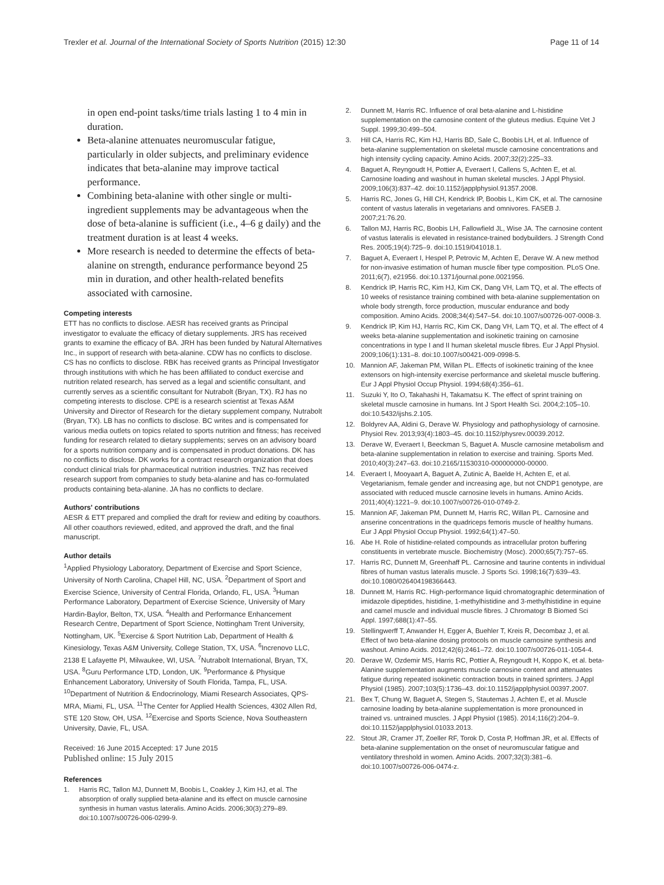Trexler et al. Journal of the International Society of Sports Nutrition (2015) 12:30 Page 11 of 14
in open end-point tasks/time trials lasting 1 to 4 min in duration.
Beta-alanine attenuates neuromuscular fatigue, particularly in older subjects, and preliminary evidence indicates that beta-alanine may improve tactical performance.
Combining beta-alanine with other single or multi-ingredient supplements may be advantageous when the dose of beta-alanine is sufficient (i.e., 4–6 g daily) and the treatment duration is at least 4 weeks.
More research is needed to determine the effects of beta-alanine on strength, endurance performance beyond 25 min in duration, and other health-related benefits associated with carnosine.
Competing interests
ETT has no conflicts to disclose. AESR has received grants as Principal investigator to evaluate the efficacy of dietary supplements. JRS has received grants to examine the efficacy of BA. JRH has been funded by Natural Alternatives Inc., in support of research with beta-alanine. CDW has no conflicts to disclose. CS has no conflicts to disclose. RBK has received grants as Principal Investigator through institutions with which he has been affiliated to conduct exercise and nutrition related research, has served as a legal and scientific consultant, and currently serves as a scientific consultant for Nutrabolt (Bryan, TX). RJ has no competing interests to disclose. CPE is a research scientist at Texas A&M University and Director of Research for the dietary supplement company, Nutrabolt (Bryan, TX). LB has no conflicts to disclose. BC writes and is compensated for various media outlets on topics related to sports nutrition and fitness; has received funding for research related to dietary supplements; serves on an advisory board for a sports nutrition company and is compensated in product donations. DK has no conflicts to disclose. DK works for a contract research organization that does conduct clinical trials for pharmaceutical nutrition industries. TNZ has received research support from companies to study beta-alanine and has co-formulated products containing beta-alanine. JA has no conflicts to declare.
Authors' contributions
AESR & ETT prepared and complied the draft for review and editing by coauthors. All other coauthors reviewed, edited, and approved the draft, and the final manuscript.
Author details
<sup>1</sup> Applied Physiology Laboratory, Department of Exercise and Sport Science, University of North Carolina, Chapel Hill, NC, USA. <sup>2</sup>Department of Sport and Exercise Science, University of Central Florida, Orlando, FL, USA. <sup>3</sup>Human Performance Laboratory, Department of Exercise Science, University of Mary Hardin-Baylor, Belton, TX, USA. <sup>4</sup>Health and Performance Enhancement Research Centre, Department of Sport Science, Nottingham Trent University, Nottingham, UK. <sup>5</sup>Exercise & Sport Nutrition Lab, Department of Health & Kinesiology, Texas A&M University, College Station, TX, USA. <sup>6</sup>Increnovo LLC, 2138 E Lafayette Pl, Milwaukee, WI, USA. <sup>7</sup>Nutrabolt International, Bryan, TX, USA. <sup>8</sup>Guru Performance LTD, London, UK. <sup>9</sup>Performance & Physique Enhancement Laboratory, University of South Florida, Tampa, FL, USA. <sup>10</sup>Department of Nutrition & Endocrinology, Miami Research Associates, QPS-MRA, Miami, FL, USA. <sup>11</sup>The Center for Applied Health Sciences, 4302 Allen Rd, STE 120 Stow, OH, USA. <sup>12</sup>Exercise and Sports Science, Nova Southeastern University, Davie, FL, USA.
Received: 16 June 2015 Accepted: 17 June 2015
Published online: 15 July 2015
References
1. Harris RC, Tallon MJ, Dunnett M, Boobis L, Coakley J, Kim HJ, et al. The absorption of orally supplied beta-alanine and its effect on muscle carnosine synthesis in human vastus lateralis. Amino Acids. 2006;30(3):279–89. doi:10.1007/s00726-006-0299-9.
2. Dunnett M, Harris RC. Influence of oral beta-alanine and L-histidine supplementation on the carnosine content of the gluteus medius. Equine Vet J Suppl. 1999;30:499–504.
3. Hill CA, Harris RC, Kim HJ, Harris BD, Sale C, Boobis LH, et al. Influence of beta-alanine supplementation on skeletal muscle carnosine concentrations and high intensity cycling capacity. Amino Acids. 2007;32(2):225–33.
4. Baguet A, Reyngoudt H, Pottier A, Everaert I, Callens S, Achten E, et al. Carnosine loading and washout in human skeletal muscles. J Appl Physiol. 2009;106(3):837–42. doi:10.1152/japplphysiol.91357.2008.
5. Harris RC, Jones G, Hill CH, Kendrick IP, Boobis L, Kim CK, et al. The carnosine content of vastus lateralis in vegetarians and omnivores. FASEB J. 2007;21:76.20.
6. Tallon MJ, Harris RC, Boobis LH, Fallowfield JL, Wise JA. The carnosine content of vastus lateralis is elevated in resistance-trained bodybuilders. J Strength Cond Res. 2005;19(4):725–9. doi:10.1519/041018.1.
7. Baguet A, Everaert I, Hespel P, Petrovic M, Achten E, Derave W. A new method for non-invasive estimation of human muscle fiber type composition. PLoS One. 2011;6(7), e21956. doi:10.1371/journal.pone.0021956.
8. Kendrick IP, Harris RC, Kim HJ, Kim CK, Dang VH, Lam TQ, et al. The effects of 10 weeks of resistance training combined with beta-alanine supplementation on whole body strength, force production, muscular endurance and body composition. Amino Acids. 2008;34(4):547–54. doi:10.1007/s00726-007-0008-3.
9. Kendrick IP, Kim HJ, Harris RC, Kim CK, Dang VH, Lam TQ, et al. The effect of 4 weeks beta-alanine supplementation and isokinetic training on carnosine concentrations in type I and II human skeletal muscle fibres. Eur J Appl Physiol. 2009;106(1):131–8. doi:10.1007/s00421-009-0998-5.
10. Mannion AF, Jakeman PM, Willan PL. Effects of isokinetic training of the knee extensors on high-intensity exercise performance and skeletal muscle buffering. Eur J Appl Physiol Occup Physiol. 1994;68(4):356–61.
11. Suzuki Y, Ito O, Takahashi H, Takamatsu K. The effect of sprint training on skeletal muscle carnosine in humans. Int J Sport Health Sci. 2004;2:105–10. doi:10.5432/ijshs.2.105.
12. Boldyrev AA, Aldini G, Derave W. Physiology and pathophysiology of carnosine. Physiol Rev. 2013;93(4):1803–45. doi:10.1152/physrev.00039.2012.
13. Derave W, Everaert I, Beeckman S, Baguet A. Muscle carnosine metabolism and beta-alanine supplementation in relation to exercise and training. Sports Med. 2010;40(3):247–63. doi:10.2165/11530310-000000000-00000.
14. Everaert I, Mooyaart A, Baguet A, Zutinic A, Baelde H, Achten E, et al. Vegetarianism, female gender and increasing age, but not CNDP1 genotype, are associated with reduced muscle carnosine levels in humans. Amino Acids. 2011;40(4):1221–9. doi:10.1007/s00726-010-0749-2.
15. Mannion AF, Jakeman PM, Dunnett M, Harris RC, Willan PL. Carnosine and anserine concentrations in the quadriceps femoris muscle of healthy humans. Eur J Appl Physiol Occup Physiol. 1992;64(1):47–50.
16. Abe H. Role of histidine-related compounds as intracellular proton buffering constituents in vertebrate muscle. Biochemistry (Mosc). 2000;65(7):757–65.
17. Harris RC, Dunnett M, Greenhaff PL. Carnosine and taurine contents in individual fibres of human vastus lateralis muscle. J Sports Sci. 1998;16(7):639–43. doi:10.1080/026404198366443.
18. Dunnett M, Harris RC. High-performance liquid chromatographic determination of imidazole dipeptides, histidine, 1-methylhistidine and 3-methylhistidine in equine and camel muscle and individual muscle fibres. J Chromatogr B Biomed Sci Appl. 1997;688(1):47–55.
19. Stellingwerff T, Anwander H, Egger A, Buehler T, Kreis R, Decombaz J, et al. Effect of two beta-alanine dosing protocols on muscle carnosine synthesis and washout. Amino Acids. 2012;42(6):2461–72. doi:10.1007/s00726-011-1054-4.
20. Derave W, Ozdemir MS, Harris RC, Pottier A, Reyngoudt H, Koppo K, et al. beta-Alanine supplementation augments muscle carnosine content and attenuates fatigue during repeated isokinetic contraction bouts in trained sprinters. J Appl Physiol (1985). 2007;103(5):1736–43. doi:10.1152/japplphysiol.00397.2007.
21. Bex T, Chung W, Baguet A, Stegen S, Stautemas J, Achten E, et al. Muscle carnosine loading by beta-alanine supplementation is more pronounced in trained vs. untrained muscles. J Appl Physiol (1985). 2014;116(2):204–9. doi:10.1152/japplphysiol.01033.2013.
22. Stout JR, Cramer JT, Zoeller RF, Torok D, Costa P, Hoffman JR, et al. Effects of beta-alanine supplementation on the onset of neuromuscular fatigue and ventilatory threshold in women. Amino Acids. 2007;32(3):381–6. doi:10.1007/s00726-006-0474-z.